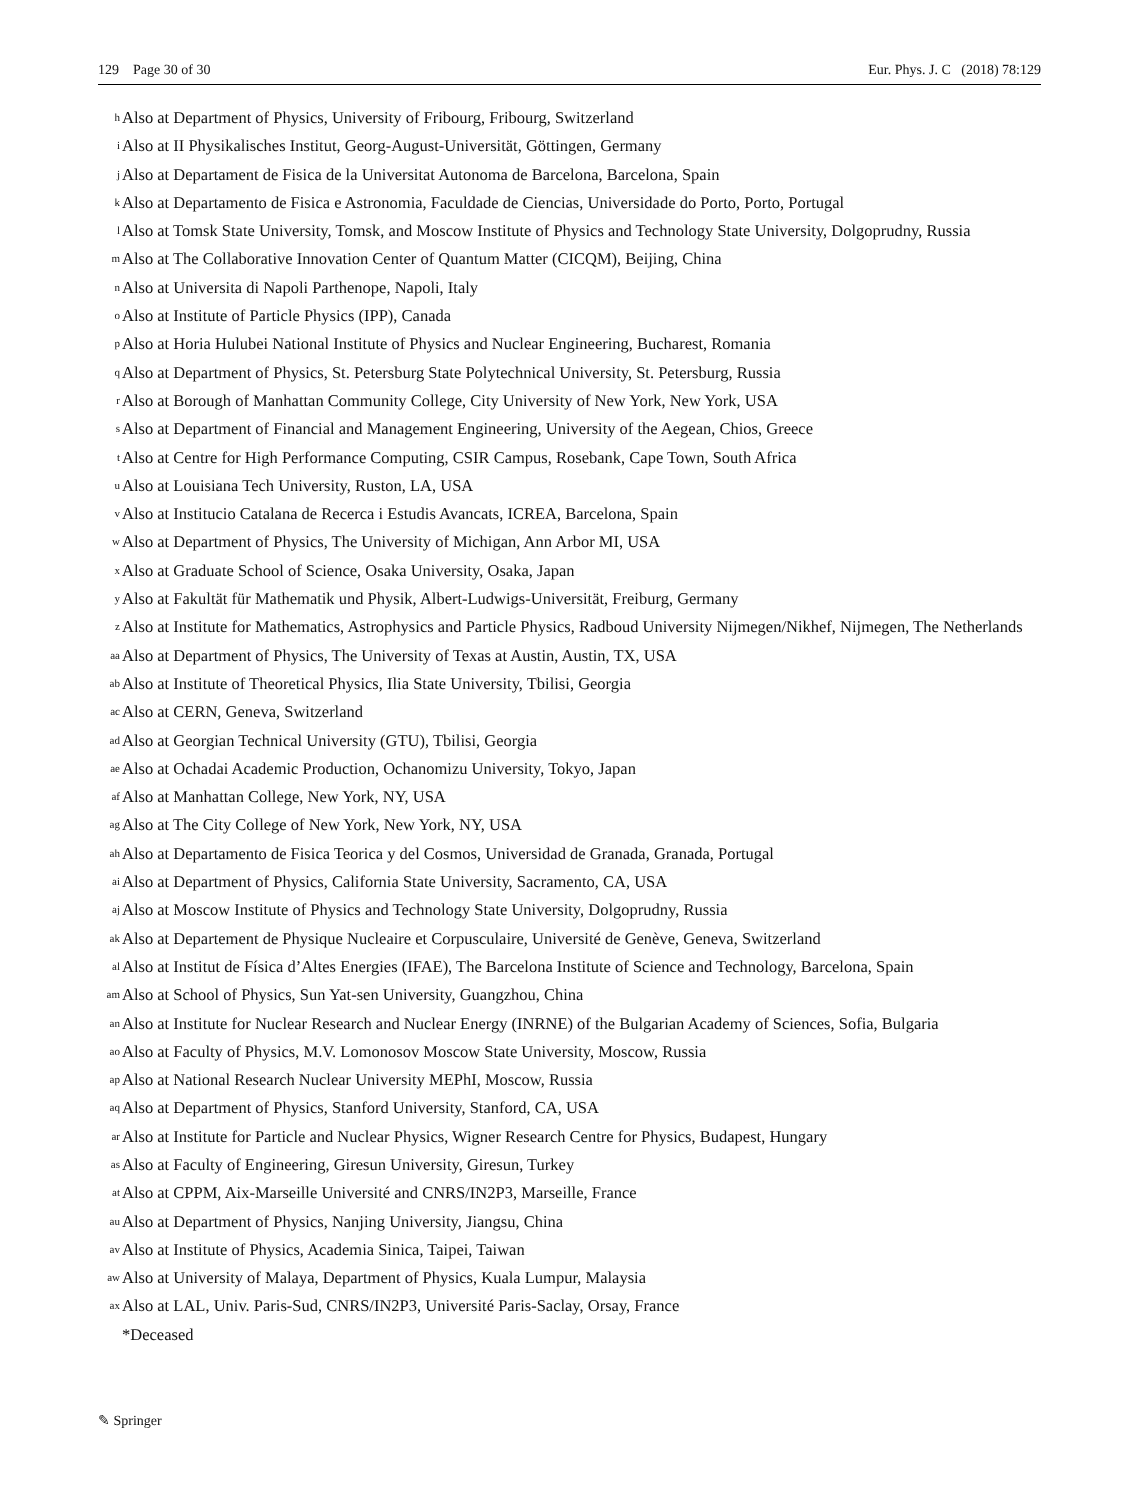129 Page 30 of 30 Eur. Phys. J. C (2018) 78:129
<sup>h</sup> Also at Department of Physics, University of Fribourg, Fribourg, Switzerland
<sup>i</sup> Also at II Physikalisches Institut, Georg-August-Universität, Göttingen, Germany
<sup>j</sup> Also at Departament de Fisica de la Universitat Autonoma de Barcelona, Barcelona, Spain
<sup>k</sup> Also at Departamento de Fisica e Astronomia, Faculdade de Ciencias, Universidade do Porto, Porto, Portugal
<sup>l</sup> Also at Tomsk State University, Tomsk, and Moscow Institute of Physics and Technology State University, Dolgoprudny, Russia
<sup>m</sup> Also at The Collaborative Innovation Center of Quantum Matter (CICQM), Beijing, China
<sup>n</sup> Also at Universita di Napoli Parthenope, Napoli, Italy
<sup>o</sup> Also at Institute of Particle Physics (IPP), Canada
<sup>p</sup> Also at Horia Hulubei National Institute of Physics and Nuclear Engineering, Bucharest, Romania
<sup>q</sup> Also at Department of Physics, St. Petersburg State Polytechnical University, St. Petersburg, Russia
<sup>r</sup> Also at Borough of Manhattan Community College, City University of New York, New York, USA
<sup>s</sup> Also at Department of Financial and Management Engineering, University of the Aegean, Chios, Greece
<sup>t</sup> Also at Centre for High Performance Computing, CSIR Campus, Rosebank, Cape Town, South Africa
<sup>u</sup> Also at Louisiana Tech University, Ruston, LA, USA
<sup>v</sup> Also at Institucio Catalana de Recerca i Estudis Avancats, ICREA, Barcelona, Spain
<sup>w</sup> Also at Department of Physics, The University of Michigan, Ann Arbor MI, USA
<sup>x</sup> Also at Graduate School of Science, Osaka University, Osaka, Japan
<sup>y</sup> Also at Fakultät für Mathematik und Physik, Albert-Ludwigs-Universität, Freiburg, Germany
<sup>z</sup> Also at Institute for Mathematics, Astrophysics and Particle Physics, Radboud University Nijmegen/Nikhef, Nijmegen, The Netherlands
<sup>aa</sup> Also at Department of Physics, The University of Texas at Austin, Austin, TX, USA
<sup>ab</sup> Also at Institute of Theoretical Physics, Ilia State University, Tbilisi, Georgia
<sup>ac</sup> Also at CERN, Geneva, Switzerland
<sup>ad</sup> Also at Georgian Technical University (GTU), Tbilisi, Georgia
<sup>ae</sup> Also at Ochadai Academic Production, Ochanomizu University, Tokyo, Japan
<sup>af</sup> Also at Manhattan College, New York, NY, USA
<sup>ag</sup> Also at The City College of New York, New York, NY, USA
<sup>ah</sup> Also at Departamento de Fisica Teorica y del Cosmos, Universidad de Granada, Granada, Portugal
<sup>ai</sup> Also at Department of Physics, California State University, Sacramento, CA, USA
<sup>aj</sup> Also at Moscow Institute of Physics and Technology State University, Dolgoprudny, Russia
<sup>ak</sup> Also at Departement de Physique Nucleaire et Corpusculaire, Université de Genève, Geneva, Switzerland
<sup>al</sup> Also at Institut de Física d’Altes Energies (IFAE), The Barcelona Institute of Science and Technology, Barcelona, Spain
<sup>am</sup> Also at School of Physics, Sun Yat-sen University, Guangzhou, China
<sup>an</sup> Also at Institute for Nuclear Research and Nuclear Energy (INRNE) of the Bulgarian Academy of Sciences, Sofia, Bulgaria
<sup>ao</sup> Also at Faculty of Physics, M.V. Lomonosov Moscow State University, Moscow, Russia
<sup>ap</sup> Also at National Research Nuclear University MEPhI, Moscow, Russia
<sup>aq</sup> Also at Department of Physics, Stanford University, Stanford, CA, USA
<sup>ar</sup> Also at Institute for Particle and Nuclear Physics, Wigner Research Centre for Physics, Budapest, Hungary
<sup>as</sup> Also at Faculty of Engineering, Giresun University, Giresun, Turkey
<sup>at</sup> Also at CPPM, Aix-Marseille Université and CNRS/IN2P3, Marseille, France
<sup>au</sup> Also at Department of Physics, Nanjing University, Jiangsu, China
<sup>av</sup> Also at Institute of Physics, Academia Sinica, Taipei, Taiwan
<sup>aw</sup> Also at University of Malaya, Department of Physics, Kuala Lumpur, Malaysia
<sup>ax</sup> Also at LAL, Univ. Paris-Sud, CNRS/IN2P3, Université Paris-Saclay, Orsay, France
*Deceased
✎ Springer